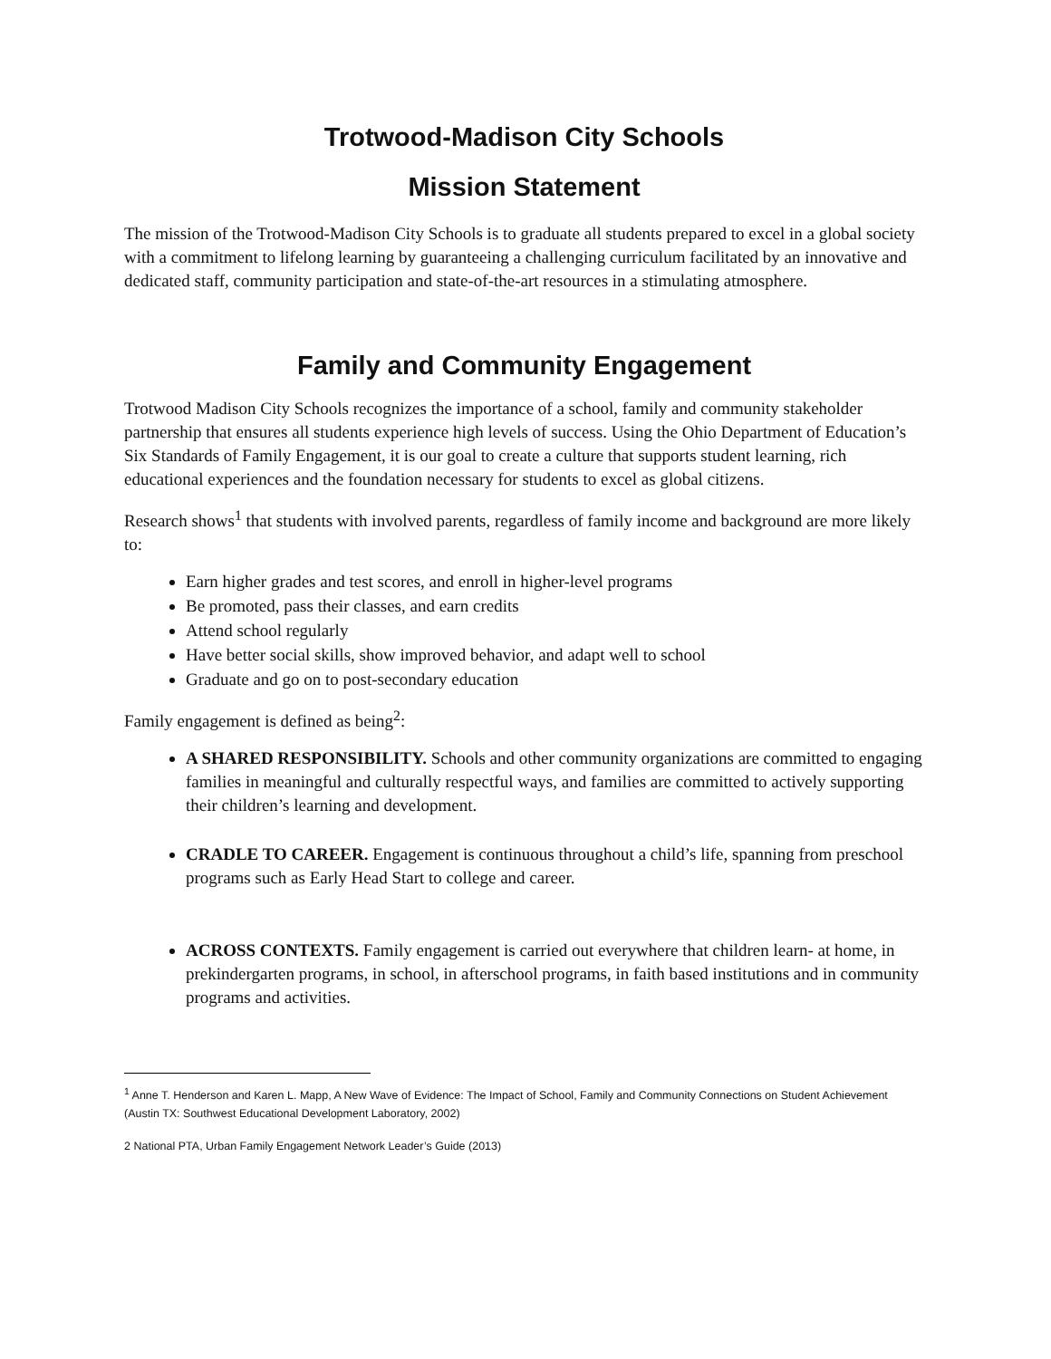Trotwood-Madison City Schools
Mission Statement
The mission of the Trotwood-Madison City Schools is to graduate all students prepared to excel in a global society with a commitment to lifelong learning by guaranteeing a challenging curriculum facilitated by an innovative and dedicated staff, community participation and state-of-the-art resources in a stimulating atmosphere.
Family and Community Engagement
Trotwood Madison City Schools recognizes the importance of a school, family and community stakeholder partnership that ensures all students experience high levels of success. Using the Ohio Department of Education’s Six Standards of Family Engagement, it is our goal to create a culture that supports student learning, rich educational experiences and the foundation necessary for students to excel as global citizens.
Research shows<sup>1</sup> that students with involved parents, regardless of family income and background are more likely to:
Earn higher grades and test scores, and enroll in higher-level programs
Be promoted, pass their classes, and earn credits
Attend school regularly
Have better social skills, show improved behavior, and adapt well to school
Graduate and go on to post-secondary education
Family engagement is defined as being<sup>2</sup>:
A SHARED RESPONSIBILITY. Schools and other community organizations are committed to engaging families in meaningful and culturally respectful ways, and families are committed to actively supporting their children’s learning and development.
CRADLE TO CAREER. Engagement is continuous throughout a child’s life, spanning from preschool programs such as Early Head Start to college and career.
ACROSS CONTEXTS. Family engagement is carried out everywhere that children learn- at home, in prekindergarten programs, in school, in afterschool programs, in faith based institutions and in community programs and activities.
<sup>1</sup> Anne T. Henderson and Karen L. Mapp, A New Wave of Evidence: The Impact of School, Family and Community Connections on Student Achievement (Austin TX: Southwest Educational Development Laboratory, 2002)
2 National PTA, Urban Family Engagement Network Leader’s Guide (2013)